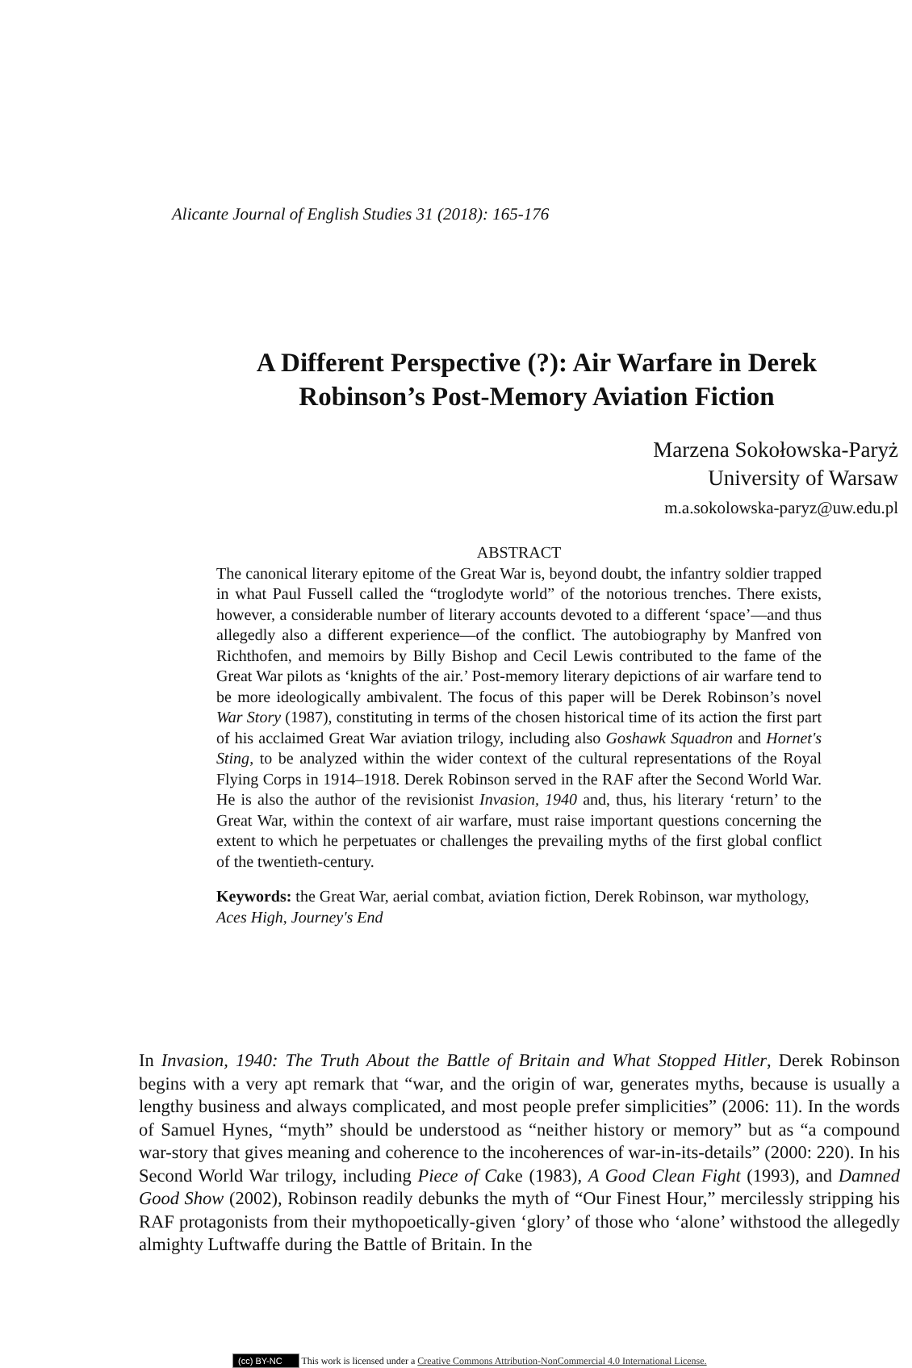Alicante Journal of English Studies 31 (2018): 165-176
A Different Perspective (?): Air Warfare in Derek
Robinson’s Post-Memory Aviation Fiction
Marzena Sokołowska-Paryż
University of Warsaw
m.a.sokolowska-paryz@uw.edu.pl
ABSTRACT
The canonical literary epitome of the Great War is, beyond doubt, the infantry soldier trapped in what Paul Fussell called the “troglodyte world” of the notorious trenches. There exists, however, a considerable number of literary accounts devoted to a different ‘space’—and thus allegedly also a different experience—of the conflict. The autobiography by Manfred von Richthofen, and memoirs by Billy Bishop and Cecil Lewis contributed to the fame of the Great War pilots as ‘knights of the air.’ Post-memory literary depictions of air warfare tend to be more ideologically ambivalent. The focus of this paper will be Derek Robinson’s novel War Story (1987), constituting in terms of the chosen historical time of its action the first part of his acclaimed Great War aviation trilogy, including also Goshawk Squadron and Hornet's Sting, to be analyzed within the wider context of the cultural representations of the Royal Flying Corps in 1914–1918. Derek Robinson served in the RAF after the Second World War. He is also the author of the revisionist Invasion, 1940 and, thus, his literary ‘return’ to the Great War, within the context of air warfare, must raise important questions concerning the extent to which he perpetuates or challenges the prevailing myths of the first global conflict of the twentieth-century.
Keywords: the Great War, aerial combat, aviation fiction, Derek Robinson, war mythology, Aces High, Journey's End
In Invasion, 1940: The Truth About the Battle of Britain and What Stopped Hitler, Derek Robinson begins with a very apt remark that “war, and the origin of war, generates myths, because is usually a lengthy business and always complicated, and most people prefer simplicities” (2006: 11). In the words of Samuel Hynes, “myth” should be understood as “neither history or memory” but as “a compound war-story that gives meaning and coherence to the incoherences of war-in-its-details” (2000: 220). In his Second World War trilogy, including Piece of Cake (1983), A Good Clean Fight (1993), and Damned Good Show (2002), Robinson readily debunks the myth of “Our Finest Hour,” mercilessly stripping his RAF protagonists from their mythopoetically-given ‘glory’ of those who ‘alone’ withstood the allegedly almighty Luftwaffe during the Battle of Britain. In the
(cc) BY-NC This work is licensed under a Creative Commons Attribution-NonCommercial 4.0 International License.